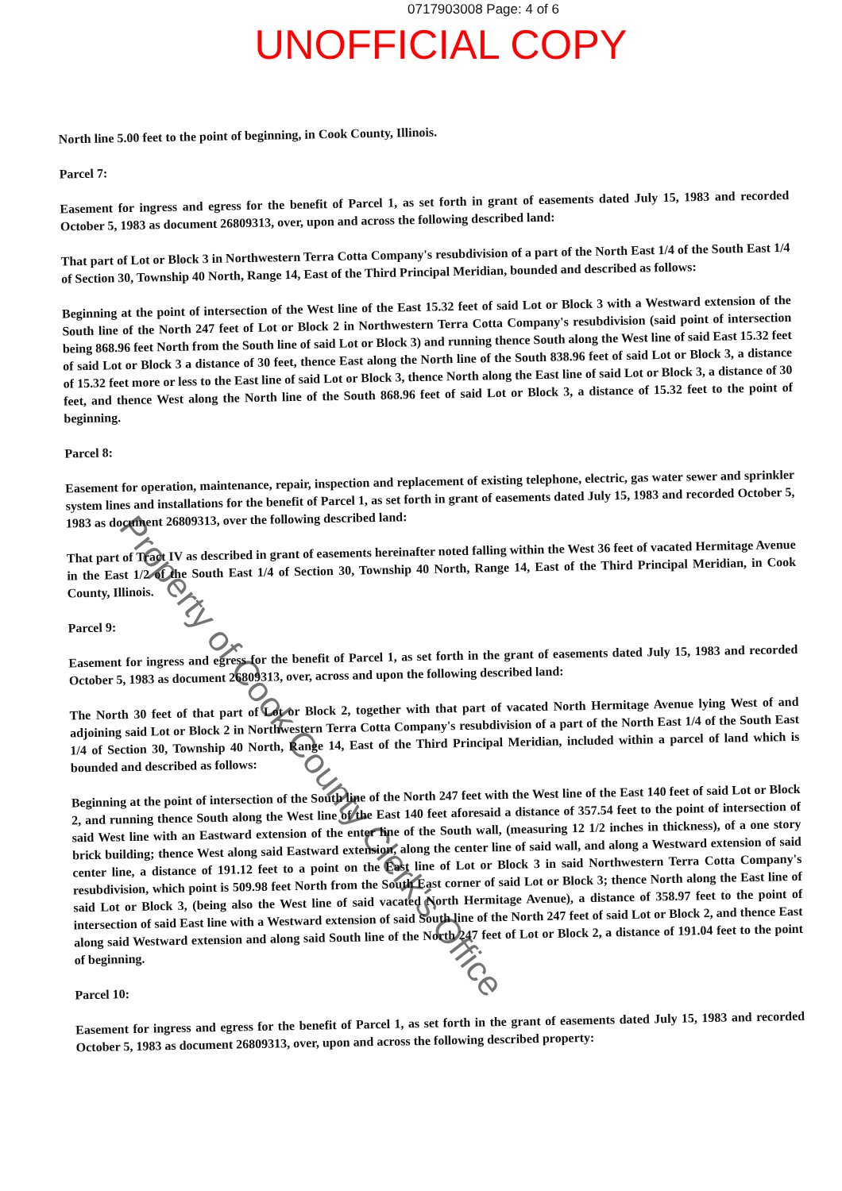0717903008 Page: 4 of 6
UNOFFICIAL COPY
North line 5.00 feet to the point of beginning, in Cook County, Illinois.
Parcel 7:
Easement for ingress and egress for the benefit of Parcel 1, as set forth in grant of easements dated July 15, 1983 and recorded October 5, 1983 as document 26809313, over, upon and across the following described land:
That part of Lot or Block 3 in Northwestern Terra Cotta Company's resubdivision of a part of the North East 1/4 of the South East 1/4 of Section 30, Township 40 North, Range 14, East of the Third Principal Meridian, bounded and described as follows:
Beginning at the point of intersection of the West line of the East 15.32 feet of said Lot or Block 3 with a Westward extension of the South line of the North 247 feet of Lot or Block 2 in Northwestern Terra Cotta Company's resubdivision (said point of intersection being 868.96 feet North from the South line of said Lot or Block 3) and running thence South along the West line of said East 15.32 feet of said Lot or Block 3 a distance of 30 feet, thence East along the North line of the South 838.96 feet of said Lot or Block 3, a distance of 15.32 feet more or less to the East line of said Lot or Block 3, thence North along the East line of said Lot or Block 3, a distance of 30 feet, and thence West along the North line of the South 868.96 feet of said Lot or Block 3, a distance of 15.32 feet to the point of beginning.
Parcel 8:
Easement for operation, maintenance, repair, inspection and replacement of existing telephone, electric, gas water sewer and sprinkler system lines and installations for the benefit of Parcel 1, as set forth in grant of easements dated July 15, 1983 and recorded October 5, 1983 as document 26809313, over the following described land:
That part of Tract IV as described in grant of easements hereinafter noted falling within the West 36 feet of vacated Hermitage Avenue in the East 1/2 of the South East 1/4 of Section 30, Township 40 North, Range 14, East of the Third Principal Meridian, in Cook County, Illinois.
Parcel 9:
Easement for ingress and egress for the benefit of Parcel 1, as set forth in the grant of easements dated July 15, 1983 and recorded October 5, 1983 as document 26809313, over, across and upon the following described land:
The North 30 feet of that part of Lot or Block 2, together with that part of vacated North Hermitage Avenue lying West of and adjoining said Lot or Block 2 in Northwestern Terra Cotta Company's resubdivision of a part of the North East 1/4 of the South East 1/4 of Section 30, Township 40 North, Range 14, East of the Third Principal Meridian, included within a parcel of land which is bounded and described as follows:
Beginning at the point of intersection of the South line of the North 247 feet with the West line of the East 140 feet of said Lot or Block 2, and running thence South along the West line of the East 140 feet aforesaid a distance of 357.54 feet to the point of intersection of said West line with an Eastward extension of the enter line of the South wall, (measuring 12 1/2 inches in thickness), of a one story brick building; thence West along said Eastward extension, along the center line of said wall, and along a Westward extension of said center line, a distance of 191.12 feet to a point on the East line of Lot or Block 3 in said Northwestern Terra Cotta Company's resubdivision, which point is 509.98 feet North from the South East corner of said Lot or Block 3; thence North along the East line of said Lot or Block 3, (being also the West line of said vacated North Hermitage Avenue), a distance of 358.97 feet to the point of intersection of said East line with a Westward extension of said South line of the North 247 feet of said Lot or Block 2, and thence East along said Westward extension and along said South line of the North 247 feet of Lot or Block 2, a distance of 191.04 feet to the point of beginning.
Parcel 10:
Easement for ingress and egress for the benefit of Parcel 1, as set forth in the grant of easements dated July 15, 1983 and recorded October 5, 1983 as document 26809313, over, upon and across the following described property:
Property of Cook County Clerk's Office